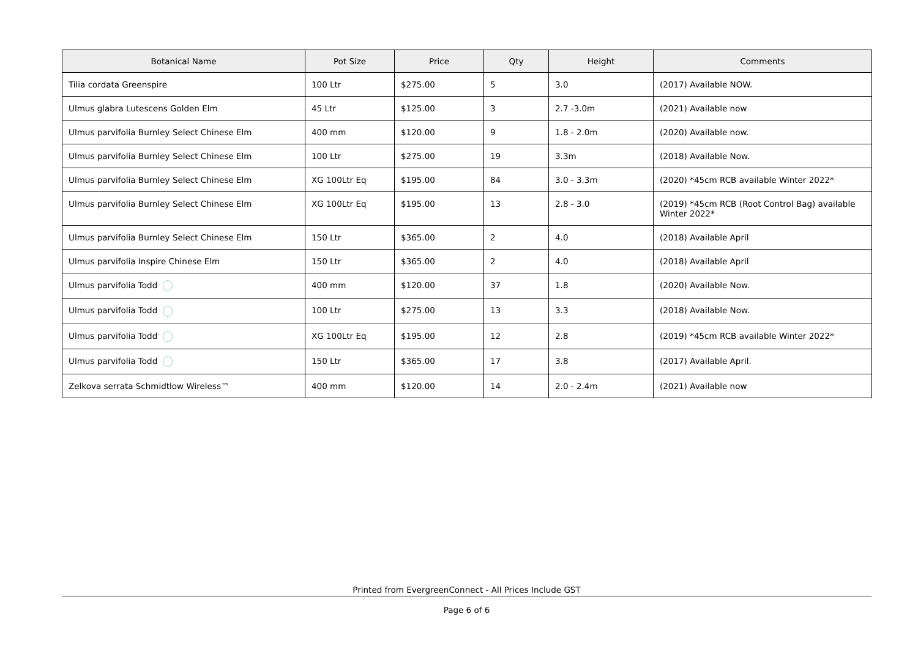| Botanical Name | Pot Size | Price | Qty | Height | Comments |
| --- | --- | --- | --- | --- | --- |
| Tilia cordata Greenspire | 100 Ltr | $275.00 | 5 | 3.0 | (2017) Available NOW. |
| Ulmus glabra Lutescens Golden Elm | 45 Ltr | $125.00 | 3 | 2.7 -3.0m | (2021) Available now |
| Ulmus parvifolia Burnley Select Chinese Elm | 400 mm | $120.00 | 9 | 1.8 - 2.0m | (2020) Available now. |
| Ulmus parvifolia Burnley Select Chinese Elm | 100 Ltr | $275.00 | 19 | 3.3m | (2018) Available Now. |
| Ulmus parvifolia Burnley Select Chinese Elm | XG 100Ltr Eq | $195.00 | 84 | 3.0 - 3.3m | (2020) *45cm RCB available Winter 2022* |
| Ulmus parvifolia Burnley Select Chinese Elm | XG 100Ltr Eq | $195.00 | 13 | 2.8 - 3.0 | (2019) *45cm RCB (Root Control Bag) available Winter 2022* |
| Ulmus parvifolia Burnley Select Chinese Elm | 150 Ltr | $365.00 | 2 | 4.0 | (2018) Available April |
| Ulmus parvifolia Inspire Chinese Elm | 150 Ltr | $365.00 | 2 | 4.0 | (2018) Available April |
| Ulmus parvifolia Todd | 400 mm | $120.00 | 37 | 1.8 | (2020) Available Now. |
| Ulmus parvifolia Todd | 100 Ltr | $275.00 | 13 | 3.3 | (2018) Available Now. |
| Ulmus parvifolia Todd | XG 100Ltr Eq | $195.00 | 12 | 2.8 | (2019) *45cm RCB available Winter 2022* |
| Ulmus parvifolia Todd | 150 Ltr | $365.00 | 17 | 3.8 | (2017) Available April. |
| Zelkova serrata Schmidtlow Wireless™ | 400 mm | $120.00 | 14 | 2.0 - 2.4m | (2021) Available now |
Printed from EvergreenConnect - All Prices Include GST
Page 6 of 6